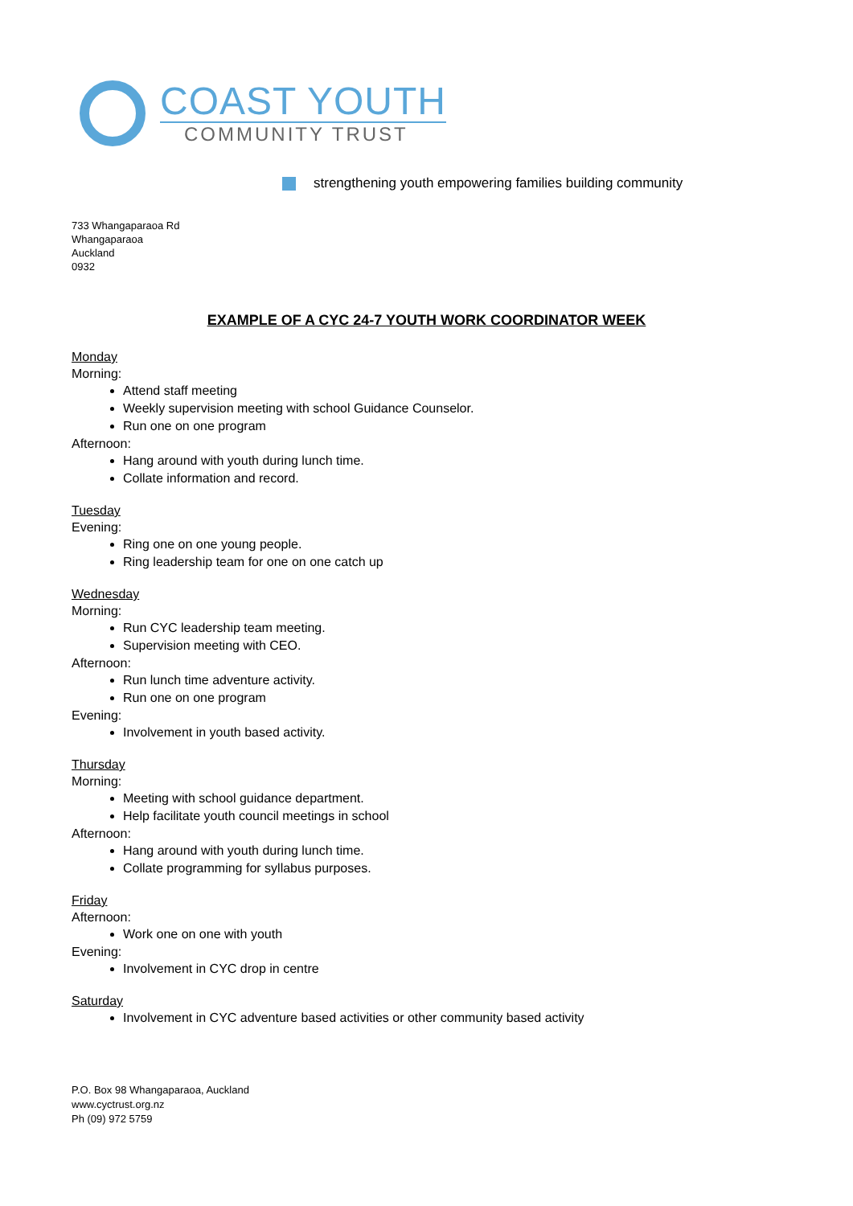COAST YOUTH
COMMUNITY TRUST
strengthening youth empowering families building community
733 Whangaparaoa Rd
Whangaparaoa
Auckland
0932
EXAMPLE OF A CYC 24-7 YOUTH WORK COORDINATOR WEEK
Monday
Morning:
Attend staff meeting
Weekly supervision meeting with school Guidance Counselor.
Run one on one program
Afternoon:
Hang around with youth during lunch time.
Collate information and record.
Tuesday
Evening:
Ring one on one young people.
Ring leadership team for one on one catch up
Wednesday
Morning:
Run CYC leadership team meeting.
Supervision meeting with CEO.
Afternoon:
Run lunch time adventure activity.
Run one on one program
Evening:
Involvement in youth based activity.
Thursday
Morning:
Meeting with school guidance department.
Help facilitate youth council meetings in school
Afternoon:
Hang around with youth during lunch time.
Collate programming for syllabus purposes.
Friday
Afternoon:
Work one on one with youth
Evening:
Involvement in CYC drop in centre
Saturday
Involvement in CYC adventure based activities or other community based activity
P.O. Box 98 Whangaparaoa, Auckland
www.cyctrust.org.nz
Ph (09) 972 5759